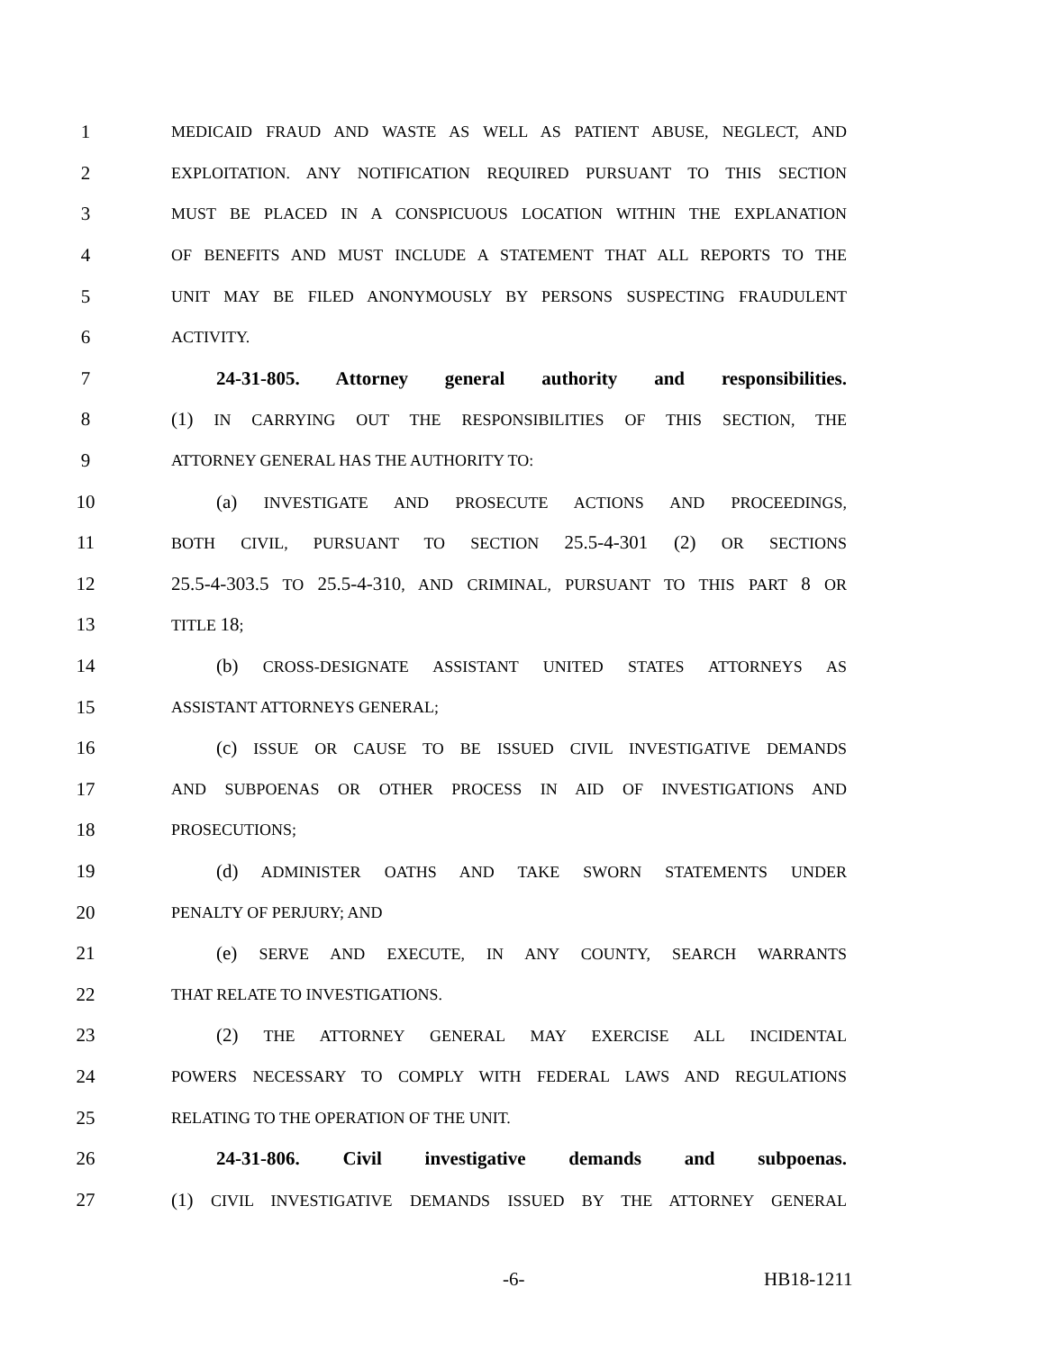1 MEDICAID FRAUD AND WASTE AS WELL AS PATIENT ABUSE, NEGLECT, AND
2 EXPLOITATION. ANY NOTIFICATION REQUIRED PURSUANT TO THIS SECTION
3 MUST BE PLACED IN A CONSPICUOUS LOCATION WITHIN THE EXPLANATION
4 OF BENEFITS AND MUST INCLUDE A STATEMENT THAT ALL REPORTS TO THE
5 UNIT MAY BE FILED ANONYMOUSLY BY PERSONS SUSPECTING FRAUDULENT
6 ACTIVITY.
7 24-31-805. Attorney general authority and responsibilities.
8 (1) IN CARRYING OUT THE RESPONSIBILITIES OF THIS SECTION, THE
9 ATTORNEY GENERAL HAS THE AUTHORITY TO:
10 (a) INVESTIGATE AND PROSECUTE ACTIONS AND PROCEEDINGS,
11 BOTH CIVIL, PURSUANT TO SECTION 25.5-4-301 (2) OR SECTIONS
12 25.5-4-303.5 TO 25.5-4-310, AND CRIMINAL, PURSUANT TO THIS PART 8 OR
13 TITLE 18;
14 (b) CROSS-DESIGNATE ASSISTANT UNITED STATES ATTORNEYS AS
15 ASSISTANT ATTORNEYS GENERAL;
16 (c) ISSUE OR CAUSE TO BE ISSUED CIVIL INVESTIGATIVE DEMANDS
17 AND SUBPOENAS OR OTHER PROCESS IN AID OF INVESTIGATIONS AND
18 PROSECUTIONS;
19 (d) ADMINISTER OATHS AND TAKE SWORN STATEMENTS UNDER
20 PENALTY OF PERJURY; AND
21 (e) SERVE AND EXECUTE, IN ANY COUNTY, SEARCH WARRANTS
22 THAT RELATE TO INVESTIGATIONS.
23 (2) THE ATTORNEY GENERAL MAY EXERCISE ALL INCIDENTAL
24 POWERS NECESSARY TO COMPLY WITH FEDERAL LAWS AND REGULATIONS
25 RELATING TO THE OPERATION OF THE UNIT.
26 24-31-806. Civil investigative demands and subpoenas.
27 (1) CIVIL INVESTIGATIVE DEMANDS ISSUED BY THE ATTORNEY GENERAL
-6- HB18-1211